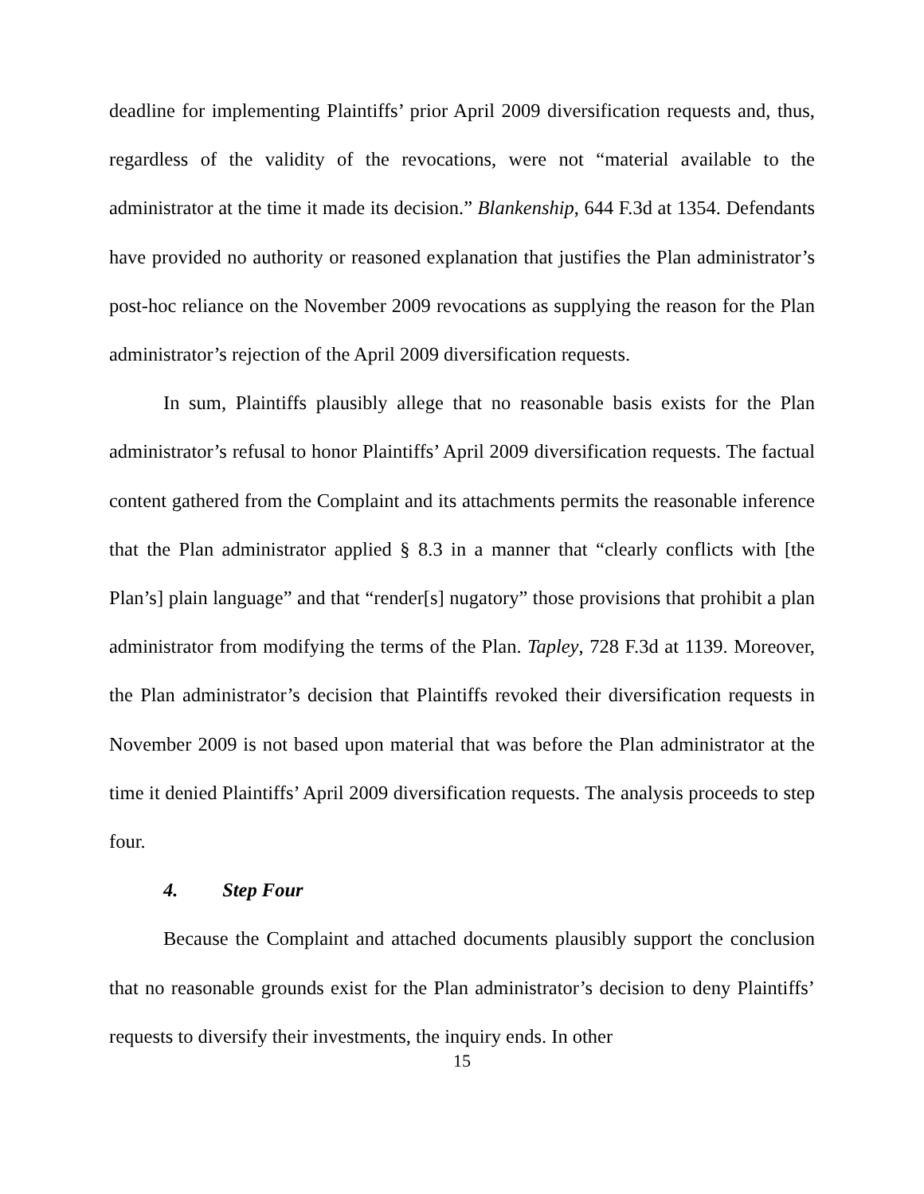deadline for implementing Plaintiffs’ prior April 2009 diversification requests and, thus, regardless of the validity of the revocations, were not “material available to the administrator at the time it made its decision.” Blankenship, 644 F.3d at 1354. Defendants have provided no authority or reasoned explanation that justifies the Plan administrator’s post-hoc reliance on the November 2009 revocations as supplying the reason for the Plan administrator’s rejection of the April 2009 diversification requests.
In sum, Plaintiffs plausibly allege that no reasonable basis exists for the Plan administrator’s refusal to honor Plaintiffs’ April 2009 diversification requests. The factual content gathered from the Complaint and its attachments permits the reasonable inference that the Plan administrator applied § 8.3 in a manner that “clearly conflicts with [the Plan’s] plain language” and that “render[s] nugatory” those provisions that prohibit a plan administrator from modifying the terms of the Plan. Tapley, 728 F.3d at 1139. Moreover, the Plan administrator’s decision that Plaintiffs revoked their diversification requests in November 2009 is not based upon material that was before the Plan administrator at the time it denied Plaintiffs’ April 2009 diversification requests. The analysis proceeds to step four.
4. Step Four
Because the Complaint and attached documents plausibly support the conclusion that no reasonable grounds exist for the Plan administrator’s decision to deny Plaintiffs’ requests to diversify their investments, the inquiry ends. In other
15